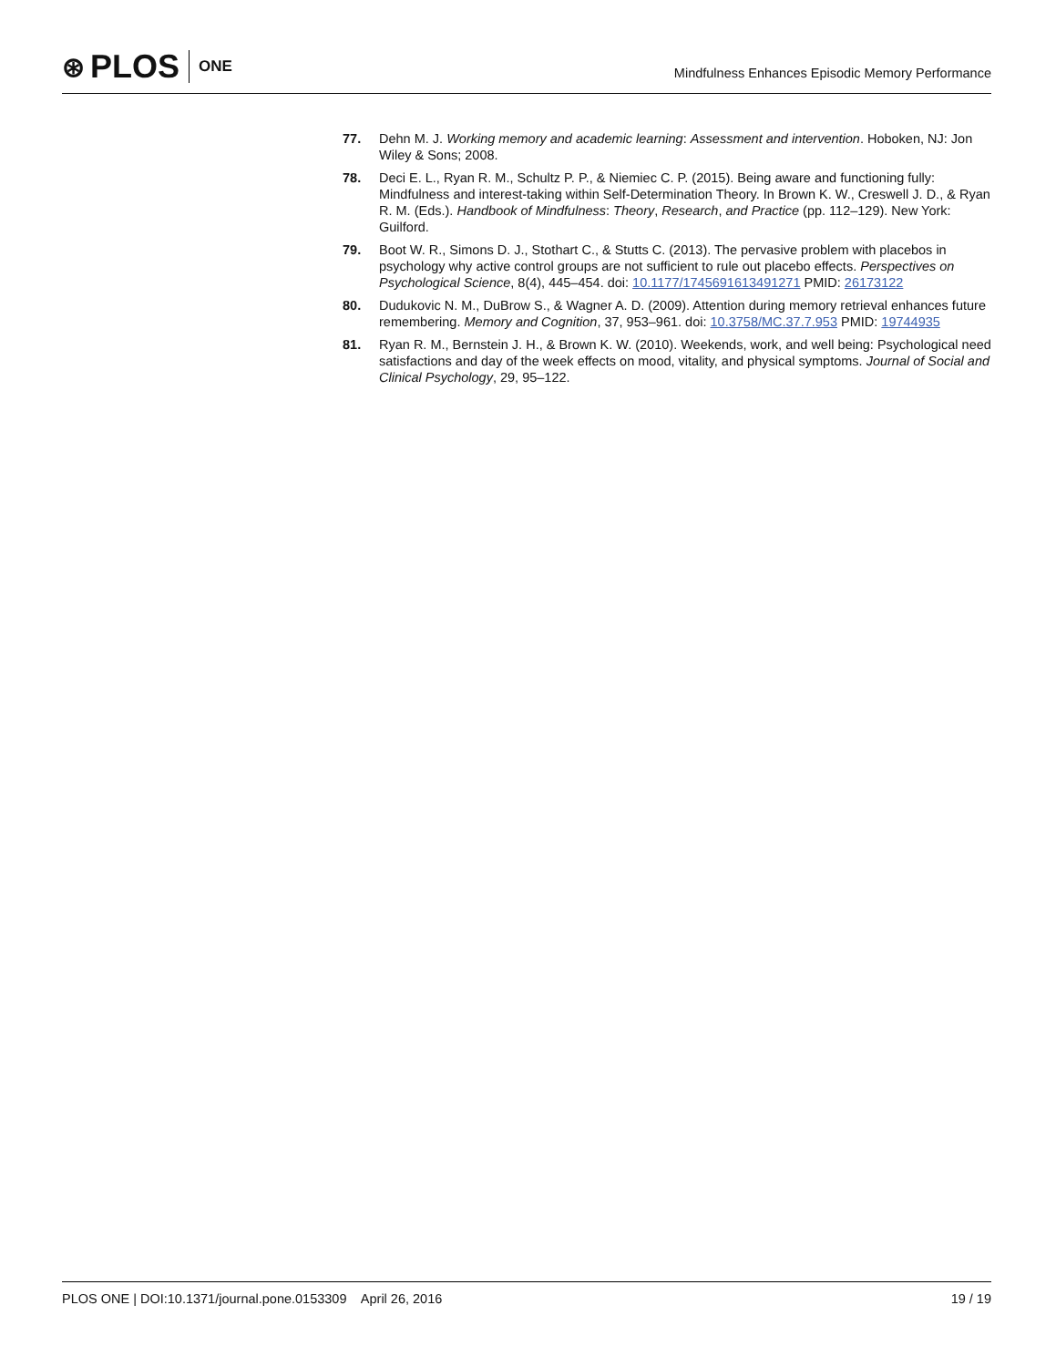⊛ PLOS ONE
Mindfulness Enhances Episodic Memory Performance
77. Dehn M. J. Working memory and academic learning: Assessment and intervention. Hoboken, NJ: Jon Wiley & Sons; 2008.
78. Deci E. L., Ryan R. M., Schultz P. P., & Niemiec C. P. (2015). Being aware and functioning fully: Mindfulness and interest-taking within Self-Determination Theory. In Brown K. W., Creswell J. D., & Ryan R. M. (Eds.). Handbook of Mindfulness: Theory, Research, and Practice (pp. 112–129). New York: Guilford.
79. Boot W. R., Simons D. J., Stothart C., & Stutts C. (2013). The pervasive problem with placebos in psychology why active control groups are not sufficient to rule out placebo effects. Perspectives on Psychological Science, 8(4), 445–454. doi: 10.1177/1745691613491271 PMID: 26173122
80. Dudukovic N. M., DuBrow S., & Wagner A. D. (2009). Attention during memory retrieval enhances future remembering. Memory and Cognition, 37, 953–961. doi: 10.3758/MC.37.7.953 PMID: 19744935
81. Ryan R. M., Bernstein J. H., & Brown K. W. (2010). Weekends, work, and well being: Psychological need satisfactions and day of the week effects on mood, vitality, and physical symptoms. Journal of Social and Clinical Psychology, 29, 95–122.
PLOS ONE | DOI:10.1371/journal.pone.0153309 April 26, 2016 19 / 19